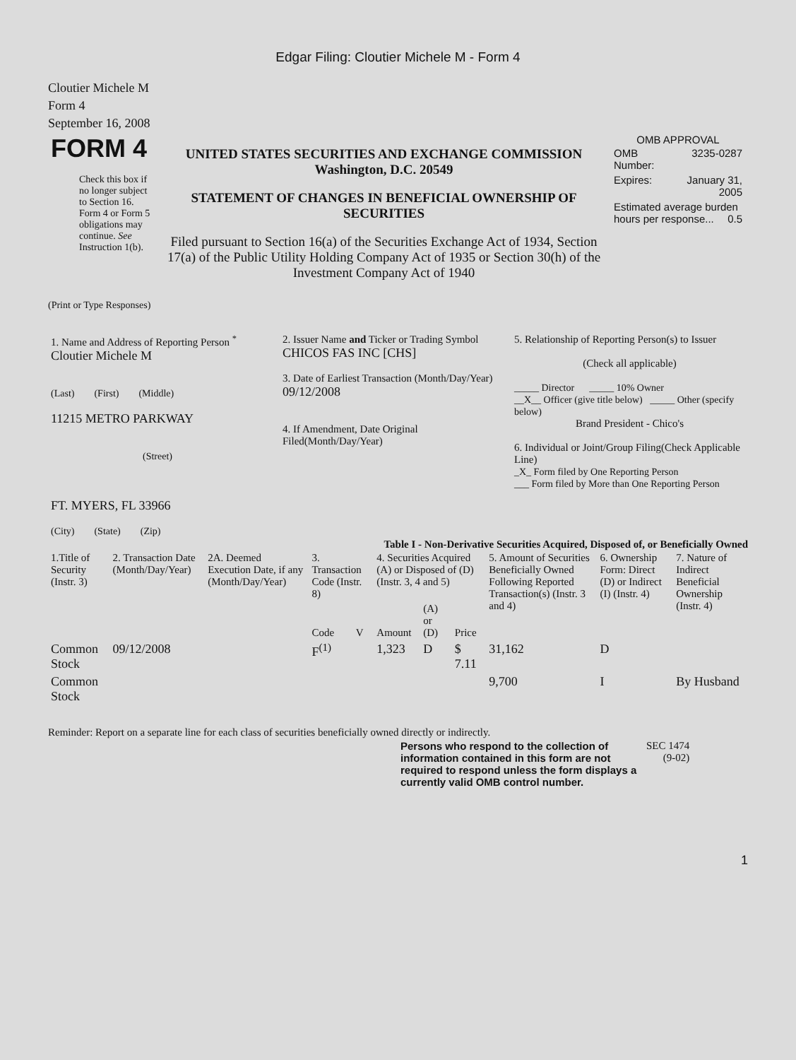Edgar Filing: Cloutier Michele M - Form 4
Cloutier Michele M
Form 4
September 16, 2008
| FORM 4 Check this box if no longer subject to Section 16. Form 4 or Form 5 obligations may continue. See Instruction 1(b). | UNITED STATES SECURITIES AND EXCHANGE COMMISSION Washington, D.C. 20549 STATEMENT OF CHANGES IN BENEFICIAL OWNERSHIP OF SECURITIES Filed pursuant to Section 16(a) of the Securities Exchange Act of 1934, Section 17(a) of the Public Utility Holding Company Act of 1935 or Section 30(h) of the Investment Company Act of 1940 | OMB APPROVAL / OMB Number: / 3235-0287 / / Expires: / January 31, 2005 / / Estimated average burden hours per response... 0.5 / / |
(Print or Type Responses)
| 1. Name and Address of Reporting Person <sup>*</sup> Cloutier Michele M (Last) (First) (Middle) 11215 METRO PARKWAY (Street) FT. MYERS, FL 33966 (City) (State) (Zip) | 2. Issuer Name and Ticker or Trading Symbol CHICOS FAS INC [CHS] 3. Date of Earliest Transaction (Month/Day/Year) 09/12/2008 4. If Amendment, Date Original Filed(Month/Day/Year) | 5. Relationship of Reporting Person(s) to Issuer (Check all applicable) _____ Director _____ 10% Owner __X__ Officer (give title below) _____ Other (specify below) Brand President - Chico's 6. Individual or Joint/Group Filing(Check Applicable Line) _X_ Form filed by One Reporting Person ___ Form filed by More than One Reporting Person |
Table I - Non-Derivative Securities Acquired, Disposed of, or Beneficially Owned
| 1.Title of Security (Instr. 3) | 2. Transaction Date (Month/Day/Year) | 2A. Deemed Execution Date, if any (Month/Day/Year) | 3. Transaction Code (Instr. 8) | | 4. Securities Acquired (A) or Disposed of (D) (Instr. 3, 4 and 5) | | | 5. Amount of Securities Beneficially Owned Following Reported Transaction(s) (Instr. 3 and 4) | 6. Ownership Form: Direct (D) or Indirect (I) (Instr. 4) | 7. Nature of Indirect Beneficial Ownership (Instr. 4) |
| --- | --- | --- | --- | --- | --- | --- | --- | --- | --- | --- |
| | | | Code | V | Amount | (A) or (D) | Price | | | |
| Common Stock | 09/12/2008 | | F<sup>(1)</sup> | | 1,323 | D | $ 7.11 | 31,162 | D | |
| Common Stock | | | | | | | | 9,700 | I | By Husband |
Reminder: Report on a separate line for each class of securities beneficially owned directly or indirectly.
| Persons who respond to the collection of information contained in this form are not required to respond unless the form displays a currently valid OMB control number. | SEC 1474 (9-02) |
1